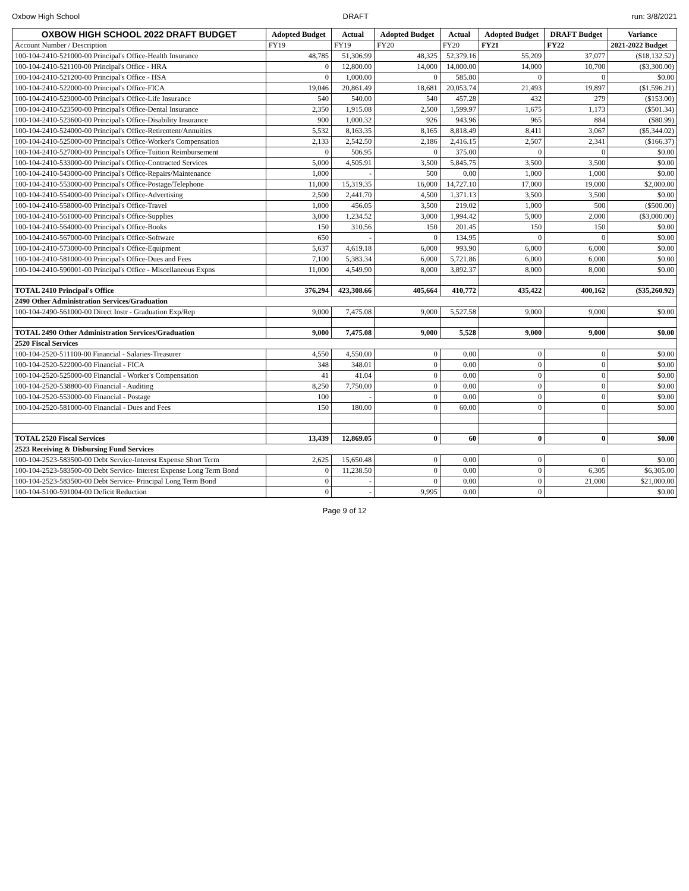Oxbow High School DRAFT run: 3/8/2021
| OXBOW HIGH SCHOOL 2022 DRAFT BUDGET | Adopted Budget | Actual | Adopted Budget | Actual | Adopted Budget | DRAFT Budget | Variance |
| --- | --- | --- | --- | --- | --- | --- | --- |
| Account Number / Description | FY19 | FY19 | FY20 | FY20 | FY21 | FY22 | 2021-2022 Budget |
| 100-104-2410-521000-00 Principal's Office-Health Insurance | 48,785 | 51,306.99 | 48,325 | 52,379.16 | 55,209 | 37,077 | ($18,132.52) |
| 100-104-2410-521100-00 Principal's Office - HRA | 0 | 12,800.00 | 14,000 | 14,000.00 | 14,000 | 10,700 | ($3,300.00) |
| 100-104-2410-521200-00 Principal's Office - HSA | 0 | 1,000.00 | 0 | 585.80 | 0 | 0 | $0.00 |
| 100-104-2410-522000-00 Principal's Office-FICA | 19,046 | 20,861.49 | 18,681 | 20,053.74 | 21,493 | 19,897 | ($1,596.21) |
| 100-104-2410-523000-00 Principal's Office-Life Insurance | 540 | 540.00 | 540 | 457.28 | 432 | 279 | ($153.00) |
| 100-104-2410-523500-00 Principal's Office-Dental Insurance | 2,350 | 1,915.08 | 2,500 | 1,599.97 | 1,675 | 1,173 | ($501.34) |
| 100-104-2410-523600-00 Principal's Office-Disability Insurance | 900 | 1,000.32 | 926 | 943.96 | 965 | 884 | ($80.99) |
| 100-104-2410-524000-00 Principal's Office-Retirement/Annuities | 5,532 | 8,163.35 | 8,165 | 8,818.49 | 8,411 | 3,067 | ($5,344.02) |
| 100-104-2410-525000-00 Principal's Office-Worker's Compensation | 2,133 | 2,542.50 | 2,186 | 2,416.15 | 2,507 | 2,341 | ($166.37) |
| 100-104-2410-527000-00 Principal's Office-Tuition Reimbursement | 0 | 506.95 | 0 | 375.00 | 0 | 0 | $0.00 |
| 100-104-2410-533000-00 Principal's Office-Contracted Services | 5,000 | 4,505.91 | 3,500 | 5,845.75 | 3,500 | 3,500 | $0.00 |
| 100-104-2410-543000-00 Principal's Office-Repairs/Maintenance | 1,000 | - | 500 | 0.00 | 1,000 | 1,000 | $0.00 |
| 100-104-2410-553000-00 Principal's Office-Postage/Telephone | 11,000 | 15,319.35 | 16,000 | 14,727.10 | 17,000 | 19,000 | $2,000.00 |
| 100-104-2410-554000-00 Principal's Office-Advertising | 2,500 | 2,441.70 | 4,500 | 1,371.13 | 3,500 | 3,500 | $0.00 |
| 100-104-2410-558000-00 Principal's Office-Travel | 1,000 | 456.05 | 3,500 | 219.02 | 1,000 | 500 | ($500.00) |
| 100-104-2410-561000-00 Principal's Office-Supplies | 3,000 | 1,234.52 | 3,000 | 1,994.42 | 5,000 | 2,000 | ($3,000.00) |
| 100-104-2410-564000-00 Principal's Office-Books | 150 | 310.56 | 150 | 201.45 | 150 | 150 | $0.00 |
| 100-104-2410-567000-00 Principal's Office-Software | 650 | - | 0 | 134.95 | 0 | 0 | $0.00 |
| 100-104-2410-573000-00 Principal's Office-Equipment | 5,637 | 4,619.18 | 6,000 | 993.90 | 6,000 | 6,000 | $0.00 |
| 100-104-2410-581000-00 Principal's Office-Dues and Fees | 7,100 | 5,383.34 | 6,000 | 5,721.86 | 6,000 | 6,000 | $0.00 |
| 100-104-2410-590001-00 Principal's Office - Miscellaneous Expns | 11,000 | 4,549.90 | 8,000 | 3,892.37 | 8,000 | 8,000 | $0.00 |
| TOTAL 2410 Principal's Office | 376,294 | 423,308.66 | 405,664 | 410,772 | 435,422 | 400,162 | ($35,260.92) |
| 2490 Other Administration Services/Graduation | | | | | | | |
| 100-104-2490-561000-00 Direct Instr - Graduation Exp/Rep | 9,000 | 7,475.08 | 9,000 | 5,527.58 | 9,000 | 9,000 | $0.00 |
| TOTAL 2490 Other Administration Services/Graduation | 9,000 | 7,475.08 | 9,000 | 5,528 | 9,000 | 9,000 | $0.00 |
| 2520 Fiscal Services | | | | | | | |
| 100-104-2520-511100-00 Financial - Salaries-Treasurer | 4,550 | 4,550.00 | 0 | 0.00 | 0 | 0 | $0.00 |
| 100-104-2520-522000-00 Financial - FICA | 348 | 348.01 | 0 | 0.00 | 0 | 0 | $0.00 |
| 100-104-2520-525000-00 Financial - Worker's Compensation | 41 | 41.04 | 0 | 0.00 | 0 | 0 | $0.00 |
| 100-104-2520-538800-00 Financial - Auditing | 8,250 | 7,750.00 | 0 | 0.00 | 0 | 0 | $0.00 |
| 100-104-2520-553000-00 Financial - Postage | 100 | - | 0 | 0.00 | 0 | 0 | $0.00 |
| 100-104-2520-581000-00 Financial - Dues and Fees | 150 | 180.00 | 0 | 60.00 | 0 | 0 | $0.00 |
| TOTAL 2520 Fiscal Services | 13,439 | 12,869.05 | 0 | 60 | 0 | 0 | $0.00 |
| 2523 Receiving & Disbursing Fund Services | | | | | | | |
| 100-104-2523-583500-00 Debt Service-Interest Expense Short Term | 2,625 | 15,650.48 | 0 | 0.00 | 0 | 0 | $0.00 |
| 100-104-2523-583500-00 Debt Service- Interest Expense Long Term Bond | 0 | 11,238.50 | 0 | 0.00 | 0 | 6,305 | $6,305.00 |
| 100-104-2523-583500-00 Debt Service- Principal Long Term Bond | 0 | - | 0 | 0.00 | 0 | 21,000 | $21,000.00 |
| 100-104-5100-591004-00 Deficit Reduction | 0 | - | 9,995 | 0.00 | 0 | | $0.00 |
Page 9 of 12